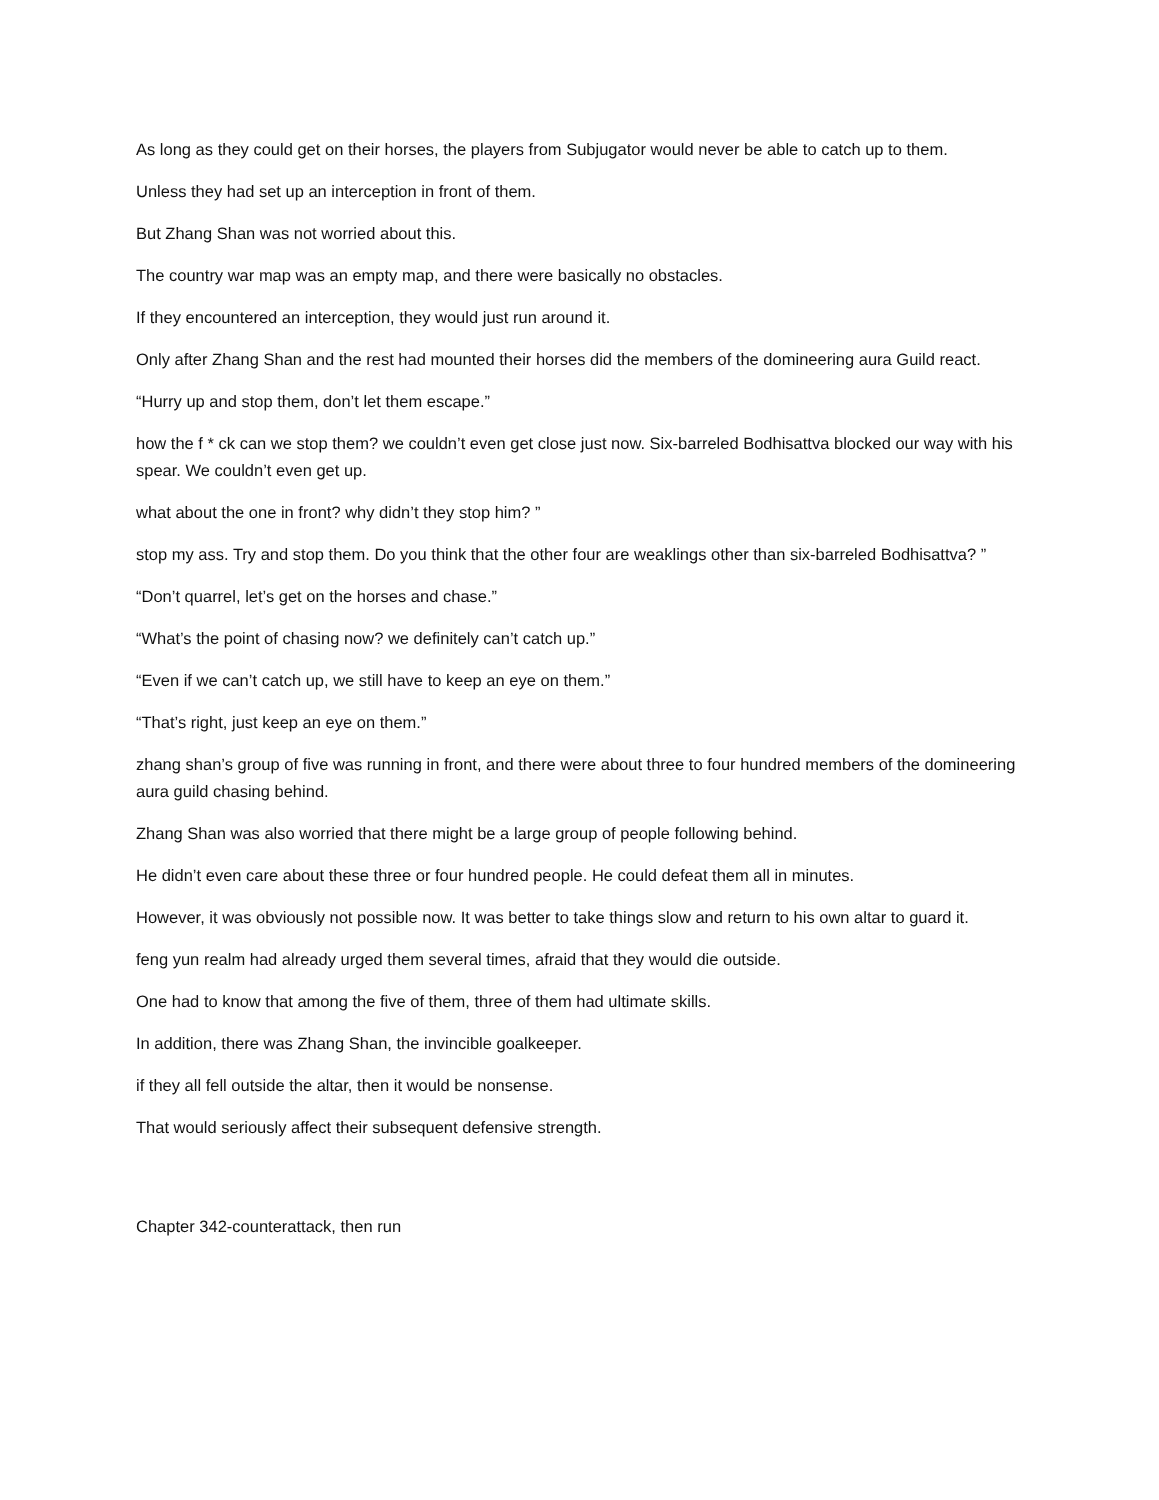As long as they could get on their horses, the players from Subjugator would never be able to catch up to them.
Unless they had set up an interception in front of them.
But Zhang Shan was not worried about this.
The country war map was an empty map, and there were basically no obstacles.
If they encountered an interception, they would just run around it.
Only after Zhang Shan and the rest had mounted their horses did the members of the domineering aura Guild react.
“Hurry up and stop them, don’t let them escape.”
how the f * ck can we stop them? we couldn’t even get close just now. Six-barreled Bodhisattva blocked our way with his spear. We couldn’t even get up.
what about the one in front? why didn’t they stop him? ”
stop my ass. Try and stop them. Do you think that the other four are weaklings other than six-barreled Bodhisattva? ”
“Don’t quarrel, let’s get on the horses and chase.”
“What’s the point of chasing now? we definitely can’t catch up.”
“Even if we can’t catch up, we still have to keep an eye on them.”
“That’s right, just keep an eye on them.”
zhang shan’s group of five was running in front, and there were about three to four hundred members of the domineering aura guild chasing behind.
Zhang Shan was also worried that there might be a large group of people following behind.
He didn’t even care about these three or four hundred people. He could defeat them all in minutes.
However, it was obviously not possible now. It was better to take things slow and return to his own altar to guard it.
feng yun realm had already urged them several times, afraid that they would die outside.
One had to know that among the five of them, three of them had ultimate skills.
In addition, there was Zhang Shan, the invincible goalkeeper.
if they all fell outside the altar, then it would be nonsense.
That would seriously affect their subsequent defensive strength.
Chapter 342-counterattack, then run